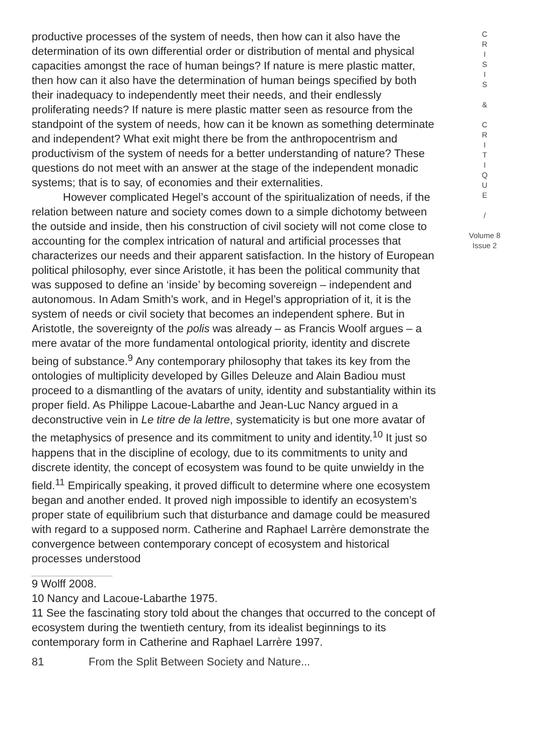productive processes of the system of needs, then how can it also have the determination of its own differential order or distribution of mental and physical capacities amongst the race of human beings? If nature is mere plastic matter, then how can it also have the determination of human beings specified by both their inadequacy to independently meet their needs, and their endlessly proliferating needs? If nature is mere plastic matter seen as resource from the standpoint of the system of needs, how can it be known as something determinate and independent? What exit might there be from the anthropocentrism and productivism of the system of needs for a better understanding of nature? These questions do not meet with an answer at the stage of the independent monadic systems; that is to say, of economies and their externalities.
However complicated Hegel’s account of the spiritualization of needs, if the relation between nature and society comes down to a simple dichotomy between the outside and inside, then his construction of civil society will not come close to accounting for the complex intrication of natural and artificial processes that characterizes our needs and their apparent satisfaction. In the history of European political philosophy, ever since Aristotle, it has been the political community that was supposed to define an ‘inside’ by becoming sovereign – independent and autonomous. In Adam Smith’s work, and in Hegel’s appropriation of it, it is the system of needs or civil society that becomes an independent sphere. But in Aristotle, the sovereignty of the polis was already – as Francis Woolf argues – a mere avatar of the more fundamental ontological priority, identity and discrete being of substance.<sup>9</sup> Any contemporary philosophy that takes its key from the ontologies of multiplicity developed by Gilles Deleuze and Alain Badiou must proceed to a dismantling of the avatars of unity, identity and substantiality within its proper field. As Philippe Lacoue-Labarthe and Jean-Luc Nancy argued in a deconstructive vein in Le titre de la lettre, systematicity is but one more avatar of the metaphysics of presence and its commitment to unity and identity.<sup>10</sup> It just so happens that in the discipline of ecology, due to its commitments to unity and discrete identity, the concept of ecosystem was found to be quite unwieldy in the field.<sup>11</sup> Empirically speaking, it proved difficult to determine where one ecosystem began and another ended. It proved nigh impossible to identify an ecosystem’s proper state of equilibrium such that disturbance and damage could be measured with regard to a supposed norm. Catherine and Raphael Larrère demonstrate the convergence between contemporary concept of ecosystem and historical processes understood
9 Wolff 2008.
10 Nancy and Lacoue-Labarthe 1975.
11 See the fascinating story told about the changes that occurred to the concept of ecosystem during the twentieth century, from its idealist beginnings to its contemporary form in Catherine and Raphael Larrère 1997.
81 From the Split Between Society and Nature...
C
R
I
S
I
S
&
C
R
I
T
I
Q
U
E
/
Volume 8
Issue 2